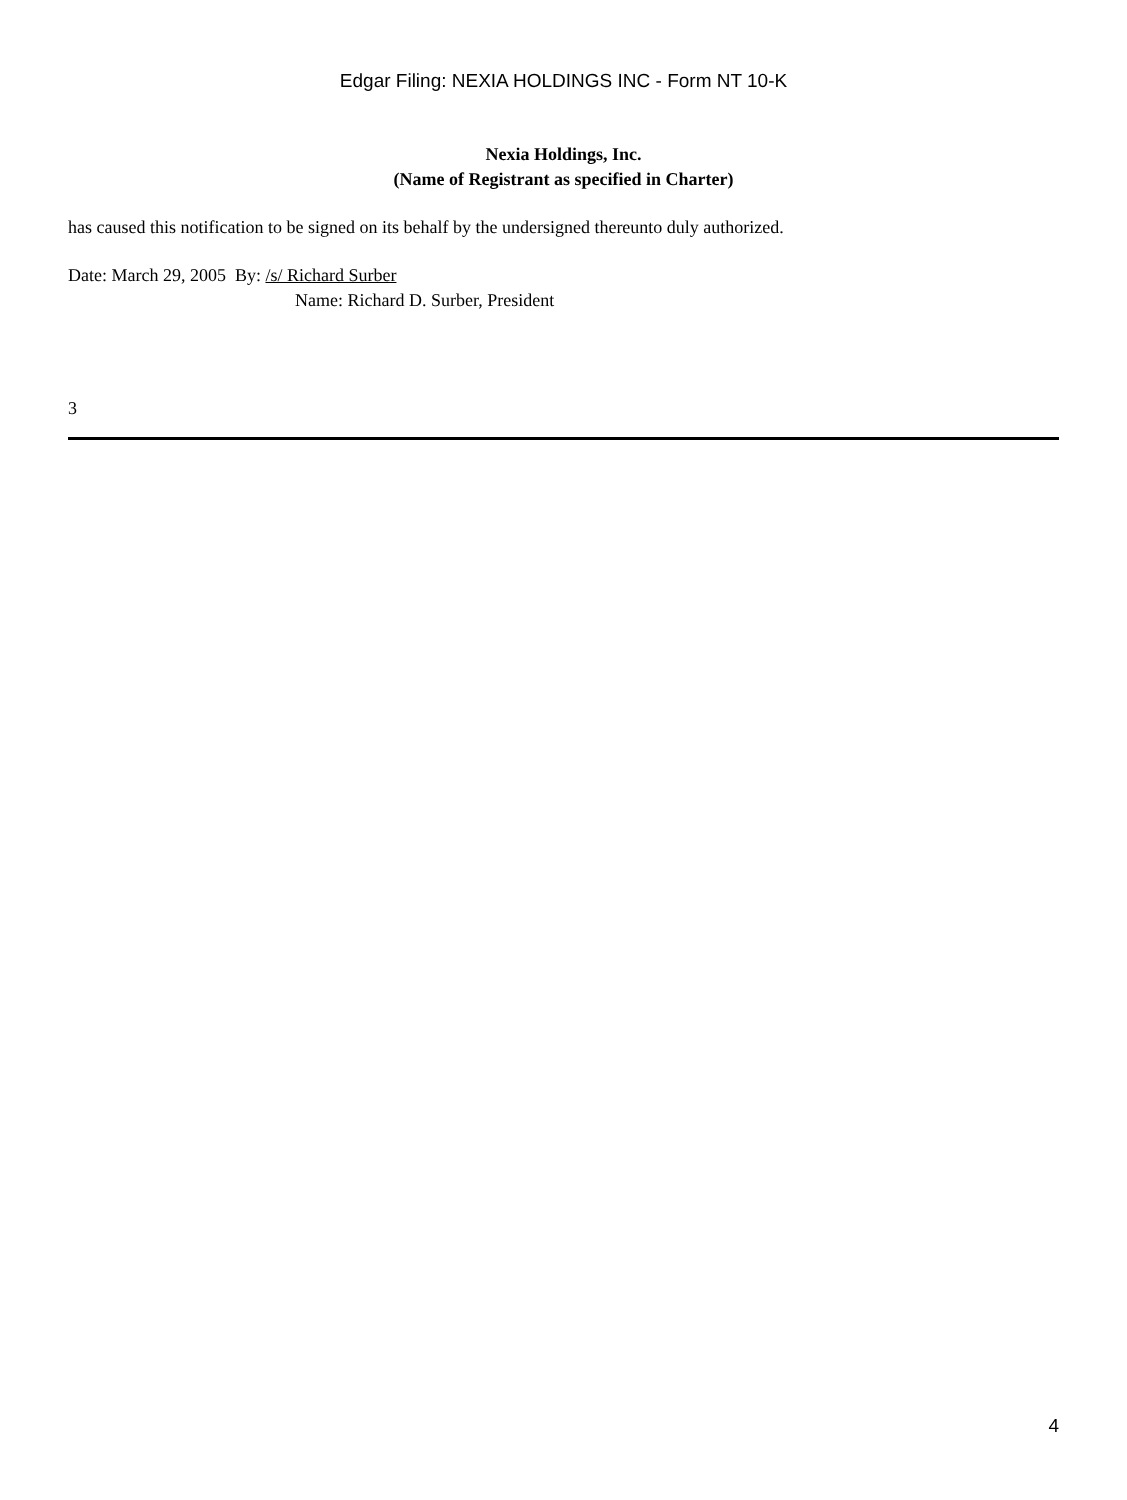Edgar Filing: NEXIA HOLDINGS INC - Form NT 10-K
Nexia Holdings, Inc.
(Name of Registrant as specified in Charter)
has caused this notification to be signed on its behalf by the undersigned thereunto duly authorized.
Date: March 29, 2005 By: /s/ Richard Surber
Name: Richard D. Surber, President
3
4